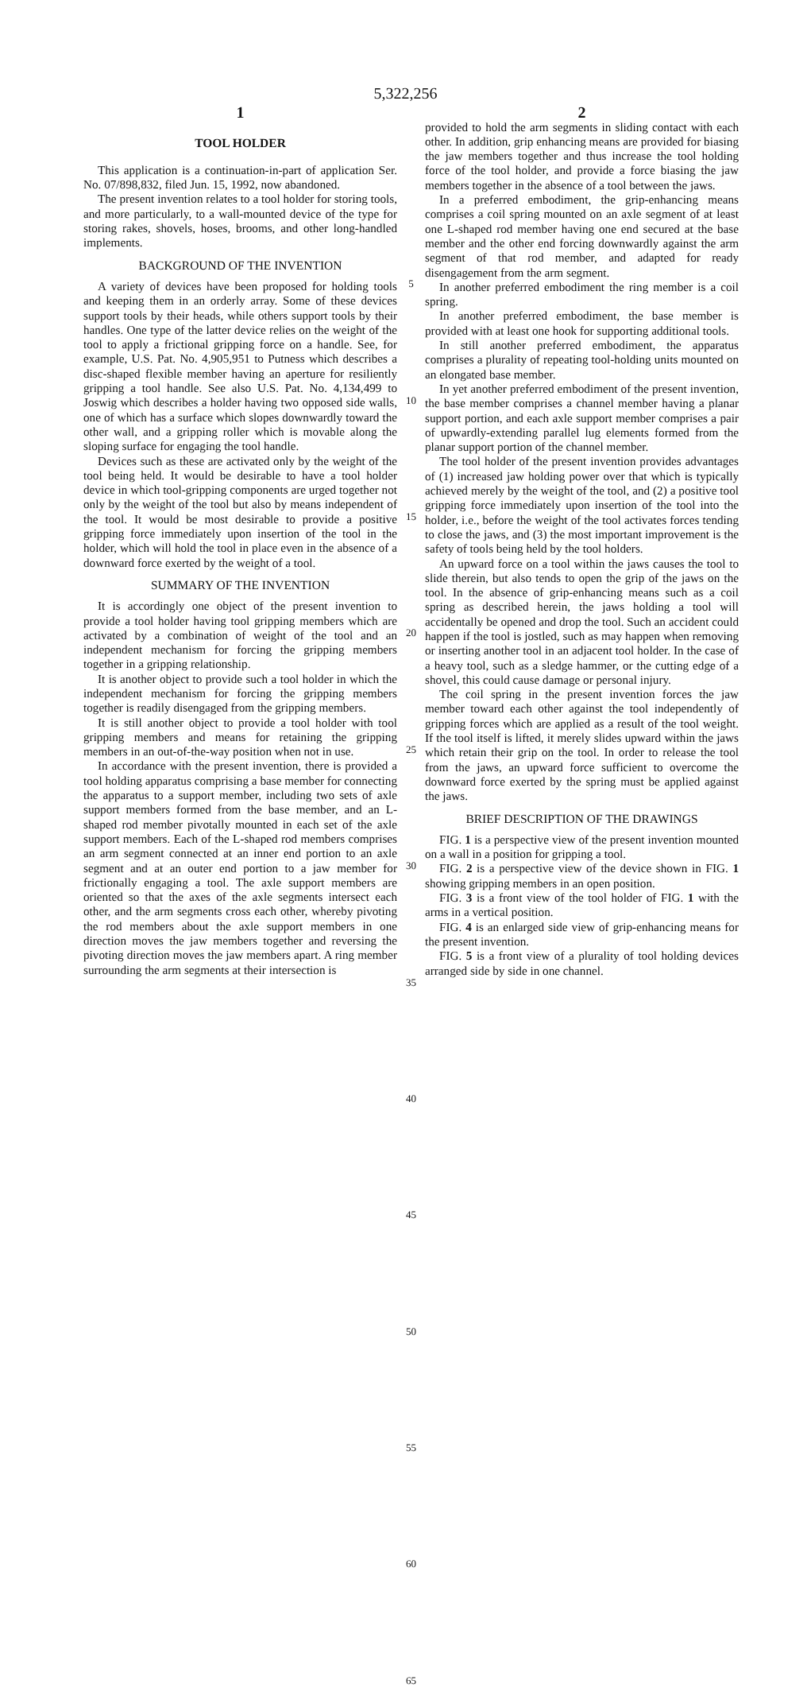5,322,256
1
TOOL HOLDER
This application is a continuation-in-part of application Ser. No. 07/898,832, filed Jun. 15, 1992, now abandoned.
The present invention relates to a tool holder for storing tools, and more particularly, to a wall-mounted device of the type for storing rakes, shovels, hoses, brooms, and other long-handled implements.
BACKGROUND OF THE INVENTION
A variety of devices have been proposed for holding tools and keeping them in an orderly array. Some of these devices support tools by their heads, while others support tools by their handles. One type of the latter device relies on the weight of the tool to apply a frictional gripping force on a handle. See, for example, U.S. Pat. No. 4,905,951 to Putness which describes a disc-shaped flexible member having an aperture for resiliently gripping a tool handle. See also U.S. Pat. No. 4,134,499 to Joswig which describes a holder having two opposed side walls, one of which has a surface which slopes downwardly toward the other wall, and a gripping roller which is movable along the sloping surface for engaging the tool handle.
Devices such as these are activated only by the weight of the tool being held. It would be desirable to have a tool holder device in which tool-gripping components are urged together not only by the weight of the tool but also by means independent of the tool. It would be most desirable to provide a positive gripping force immediately upon insertion of the tool in the holder, which will hold the tool in place even in the absence of a downward force exerted by the weight of a tool.
SUMMARY OF THE INVENTION
It is accordingly one object of the present invention to provide a tool holder having tool gripping members which are activated by a combination of weight of the tool and an independent mechanism for forcing the gripping members together in a gripping relationship.
It is another object to provide such a tool holder in which the independent mechanism for forcing the gripping members together is readily disengaged from the gripping members.
It is still another object to provide a tool holder with tool gripping members and means for retaining the gripping members in an out-of-the-way position when not in use.
In accordance with the present invention, there is provided a tool holding apparatus comprising a base member for connecting the apparatus to a support member, including two sets of axle support members formed from the base member, and an L-shaped rod member pivotally mounted in each set of the axle support members. Each of the L-shaped rod members comprises an arm segment connected at an inner end portion to an axle segment and at an outer end portion to a jaw member for frictionally engaging a tool. The axle support members are oriented so that the axes of the axle segments intersect each other, and the arm segments cross each other, whereby pivoting the rod members about the axle support members in one direction moves the jaw members together and reversing the pivoting direction moves the jaw members apart. A ring member surrounding the arm segments at their intersection is
5
10
15
20
25
30
35
40
45
50
55
60
65
2
provided to hold the arm segments in sliding contact with each other. In addition, grip enhancing means are provided for biasing the jaw members together and thus increase the tool holding force of the tool holder, and provide a force biasing the jaw members together in the absence of a tool between the jaws.
In a preferred embodiment, the grip-enhancing means comprises a coil spring mounted on an axle segment of at least one L-shaped rod member having one end secured at the base member and the other end forcing downwardly against the arm segment of that rod member, and adapted for ready disengagement from the arm segment.
In another preferred embodiment the ring member is a coil spring.
In another preferred embodiment, the base member is provided with at least one hook for supporting additional tools.
In still another preferred embodiment, the apparatus comprises a plurality of repeating tool-holding units mounted on an elongated base member.
In yet another preferred embodiment of the present invention, the base member comprises a channel member having a planar support portion, and each axle support member comprises a pair of upwardly-extending parallel lug elements formed from the planar support portion of the channel member.
The tool holder of the present invention provides advantages of (1) increased jaw holding power over that which is typically achieved merely by the weight of the tool, and (2) a positive tool gripping force immediately upon insertion of the tool into the holder, i.e., before the weight of the tool activates forces tending to close the jaws, and (3) the most important improvement is the safety of tools being held by the tool holders.
An upward force on a tool within the jaws causes the tool to slide therein, but also tends to open the grip of the jaws on the tool. In the absence of grip-enhancing means such as a coil spring as described herein, the jaws holding a tool will accidentally be opened and drop the tool. Such an accident could happen if the tool is jostled, such as may happen when removing or inserting another tool in an adjacent tool holder. In the case of a heavy tool, such as a sledge hammer, or the cutting edge of a shovel, this could cause damage or personal injury.
The coil spring in the present invention forces the jaw member toward each other against the tool independently of gripping forces which are applied as a result of the tool weight. If the tool itself is lifted, it merely slides upward within the jaws which retain their grip on the tool. In order to release the tool from the jaws, an upward force sufficient to overcome the downward force exerted by the spring must be applied against the jaws.
BRIEF DESCRIPTION OF THE DRAWINGS
FIG. 1 is a perspective view of the present invention mounted on a wall in a position for gripping a tool.
FIG. 2 is a perspective view of the device shown in FIG. 1 showing gripping members in an open position.
FIG. 3 is a front view of the tool holder of FIG. 1 with the arms in a vertical position.
FIG. 4 is an enlarged side view of grip-enhancing means for the present invention.
FIG. 5 is a front view of a plurality of tool holding devices arranged side by side in one channel.